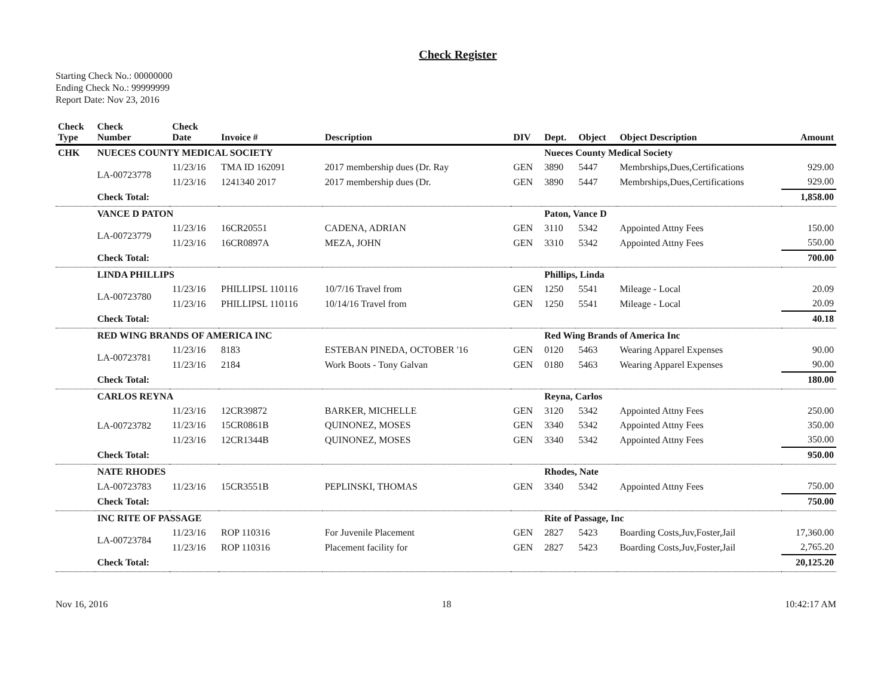Check Register
Starting Check No.: 00000000
Ending Check No.: 99999999
Report Date: Nov 23, 2016
| Check Type | Check Number | Check Date | Invoice # | Description | DIV | Dept. | Object | Object Description | Amount |
| --- | --- | --- | --- | --- | --- | --- | --- | --- | --- |
| CHK | NUECES COUNTY MEDICAL SOCIETY | | | | | Nueces County Medical Society | | | |
| | LA-00723778 | 11/23/16 | TMA ID 162091 | 2017 membership dues (Dr. Ray | GEN | 3890 | 5447 | Membrships,Dues,Certifications | 929.00 |
| | | 11/23/16 | 1241340 2017 | 2017 membership dues (Dr. | GEN | 3890 | 5447 | Membrships,Dues,Certifications | 929.00 |
| | Check Total: | | | | | | | | 1,858.00 |
| | VANCE D PATON | | | | | Paton, Vance D | | | |
| | LA-00723779 | 11/23/16 | 16CR20551 | CADENA, ADRIAN | GEN | 3110 | 5342 | Appointed Attny Fees | 150.00 |
| | | 11/23/16 | 16CR0897A | MEZA, JOHN | GEN | 3310 | 5342 | Appointed Attny Fees | 550.00 |
| | Check Total: | | | | | | | | 700.00 |
| | LINDA PHILLIPS | | | | | Phillips, Linda | | | |
| | LA-00723780 | 11/23/16 | PHILLIPSL 110116 | 10/7/16 Travel from | GEN | 1250 | 5541 | Mileage - Local | 20.09 |
| | | 11/23/16 | PHILLIPSL 110116 | 10/14/16 Travel from | GEN | 1250 | 5541 | Mileage - Local | 20.09 |
| | Check Total: | | | | | | | | 40.18 |
| | RED WING BRANDS OF AMERICA INC | | | | | Red Wing Brands of America Inc | | | |
| | LA-00723781 | 11/23/16 | 8183 | ESTEBAN PINEDA, OCTOBER '16 | GEN | 0120 | 5463 | Wearing Apparel Expenses | 90.00 |
| | | 11/23/16 | 2184 | Work Boots - Tony Galvan | GEN | 0180 | 5463 | Wearing Apparel Expenses | 90.00 |
| | Check Total: | | | | | | | | 180.00 |
| | CARLOS REYNA | | | | | Reyna, Carlos | | | |
| | LA-00723782 | 11/23/16 | 12CR39872 | BARKER, MICHELLE | GEN | 3120 | 5342 | Appointed Attny Fees | 250.00 |
| | | 11/23/16 | 15CR0861B | QUINONEZ, MOSES | GEN | 3340 | 5342 | Appointed Attny Fees | 350.00 |
| | | 11/23/16 | 12CR1344B | QUINONEZ, MOSES | GEN | 3340 | 5342 | Appointed Attny Fees | 350.00 |
| | Check Total: | | | | | | | | 950.00 |
| | NATE RHODES | | | | | Rhodes, Nate | | | |
| | LA-00723783 | 11/23/16 | 15CR3551B | PEPLINSKI, THOMAS | GEN | 3340 | 5342 | Appointed Attny Fees | 750.00 |
| | Check Total: | | | | | | | | 750.00 |
| | INC RITE OF PASSAGE | | | | | Rite of Passage, Inc | | | |
| | LA-00723784 | 11/23/16 | ROP 110316 | For Juvenile Placement | GEN | 2827 | 5423 | Boarding Costs,Juv,Foster,Jail | 17,360.00 |
| | | 11/23/16 | ROP 110316 | Placement facility for | GEN | 2827 | 5423 | Boarding Costs,Juv,Foster,Jail | 2,765.20 |
| | Check Total: | | | | | | | | 20,125.20 |
Nov 16, 2016 18 10:42:17 AM